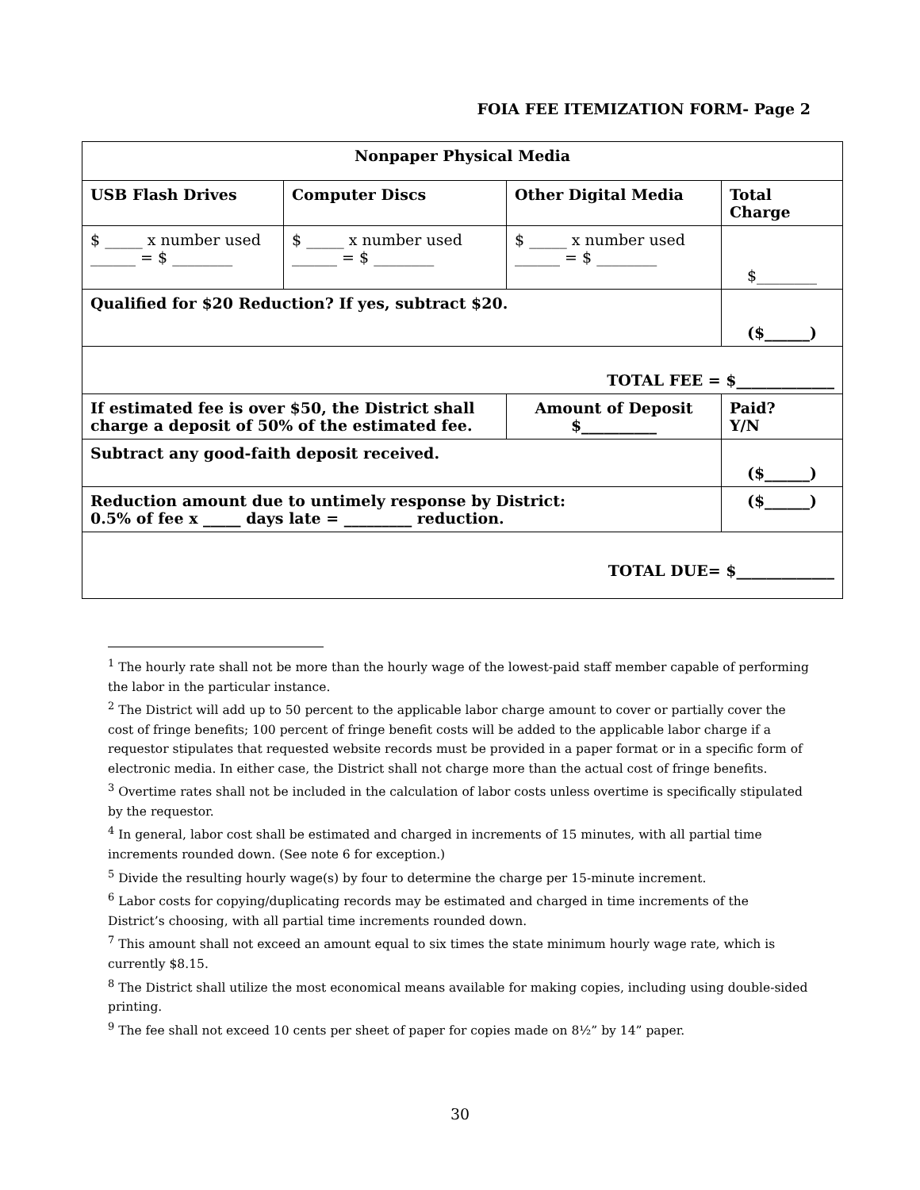FOIA FEE ITEMIZATION FORM- Page 2
| Nonpaper Physical Media | | | |
| USB Flash Drives | Computer Discs | Other Digital Media | Total Charge |
| $ _____ x number used ______ = $ ________ | $ _____ x number used ______ = $ ________ | $ _____ x number used ______ = $ ________ | $________ |
| Qualified for $20 Reduction? If yes, subtract $20. | | | ($______) |
| TOTAL FEE = $_____________ | | | |
| If estimated fee is over $50, the District shall charge a deposit of 50% of the estimated fee. | | Amount of Deposit $__________ | Paid? Y/N |
| Subtract any good-faith deposit received. | | | ($______) |
| Reduction amount due to untimely response by District: 0.5% of fee x _____ days late = _________ reduction. | | | ($______) |
| TOTAL DUE= $_____________ | | | |
<sup>1</sup> The hourly rate shall not be more than the hourly wage of the lowest-paid staff member capable of performing the labor in the particular instance.
<sup>2</sup> The District will add up to 50 percent to the applicable labor charge amount to cover or partially cover the cost of fringe benefits; 100 percent of fringe benefit costs will be added to the applicable labor charge if a requestor stipulates that requested website records must be provided in a paper format or in a specific form of electronic media. In either case, the District shall not charge more than the actual cost of fringe benefits.
<sup>3</sup> Overtime rates shall not be included in the calculation of labor costs unless overtime is specifically stipulated by the requestor.
<sup>4</sup> In general, labor cost shall be estimated and charged in increments of 15 minutes, with all partial time increments rounded down. (See note 6 for exception.)
<sup>5</sup> Divide the resulting hourly wage(s) by four to determine the charge per 15-minute increment.
<sup>6</sup> Labor costs for copying/duplicating records may be estimated and charged in time increments of the District’s choosing, with all partial time increments rounded down.
<sup>7</sup> This amount shall not exceed an amount equal to six times the state minimum hourly wage rate, which is currently $8.15.
<sup>8</sup> The District shall utilize the most economical means available for making copies, including using double-sided printing.
<sup>9</sup> The fee shall not exceed 10 cents per sheet of paper for copies made on 8½” by 14” paper.
30